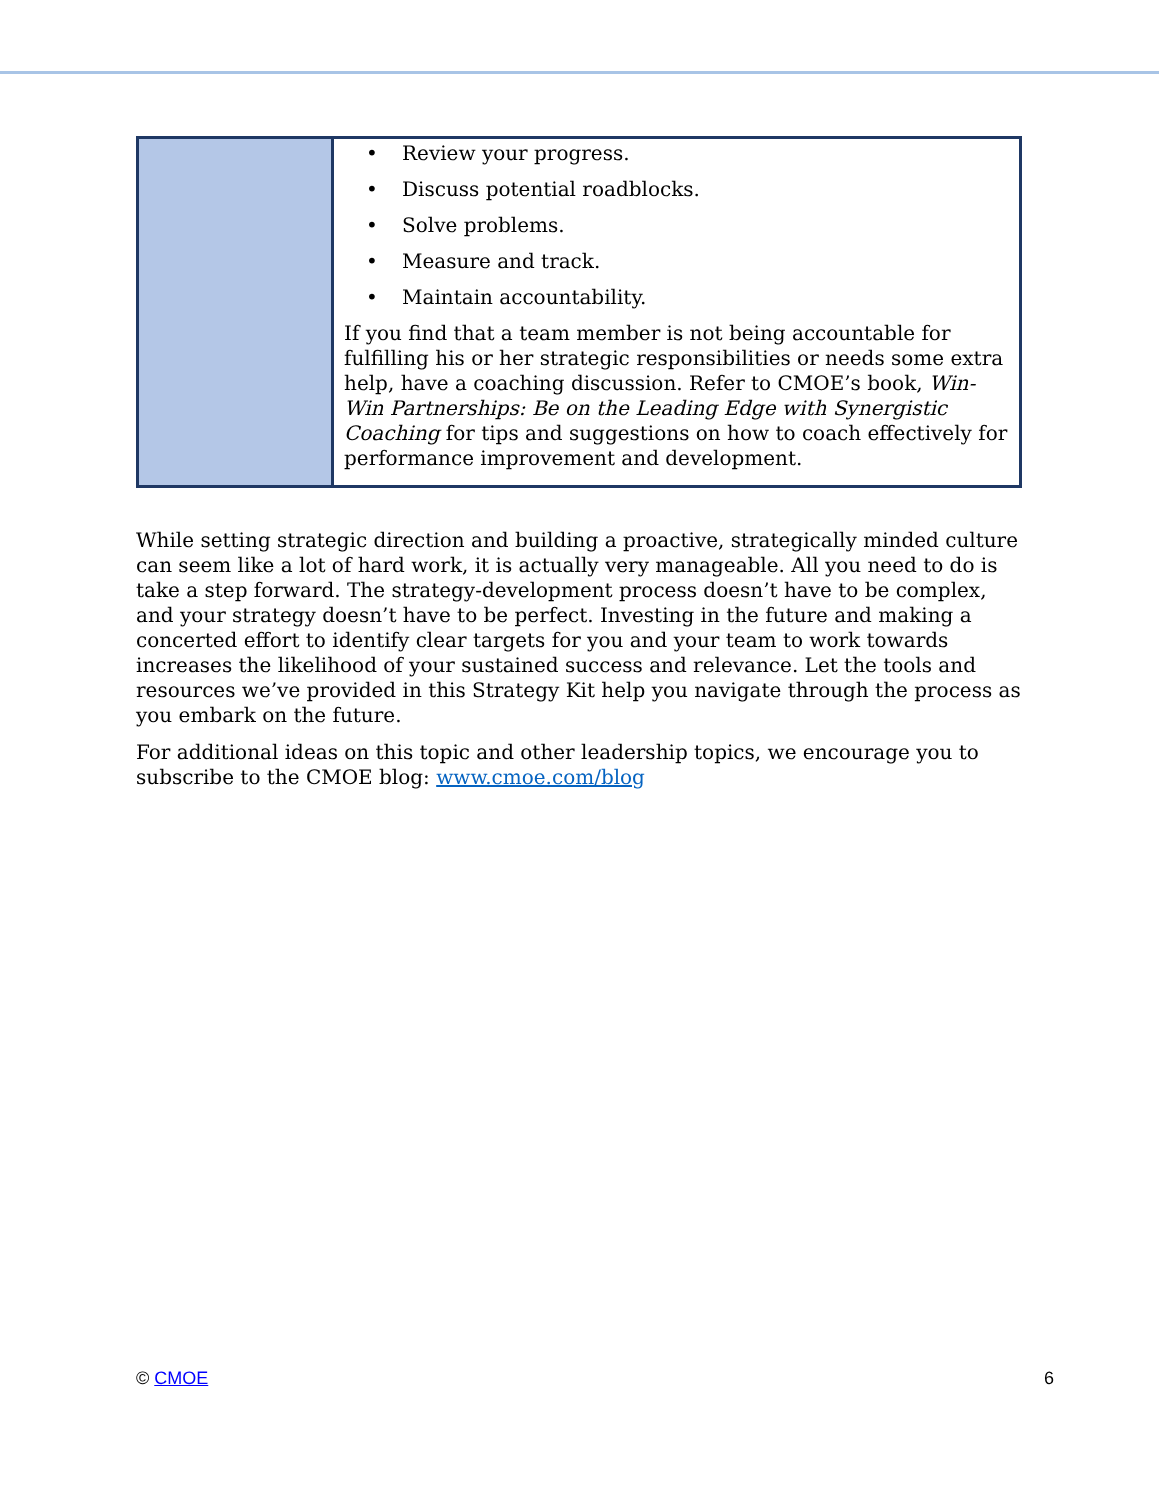| | • Review your progress. • Discuss potential roadblocks. • Solve problems. • Measure and track. • Maintain accountability. If you find that a team member is not being accountable for fulfilling his or her strategic responsibilities or needs some extra help, have a coaching discussion. Refer to CMOE’s book, Win-Win Partnerships: Be on the Leading Edge with Synergistic Coaching for tips and suggestions on how to coach effectively for performance improvement and development. |
While setting strategic direction and building a proactive, strategically minded culture can seem like a lot of hard work, it is actually very manageable. All you need to do is take a step forward. The strategy-development process doesn’t have to be complex, and your strategy doesn’t have to be perfect. Investing in the future and making a concerted effort to identify clear targets for you and your team to work towards increases the likelihood of your sustained success and relevance. Let the tools and resources we’ve provided in this Strategy Kit help you navigate through the process as you embark on the future.
For additional ideas on this topic and other leadership topics, we encourage you to subscribe to the CMOE blog: www.cmoe.com/blog
© CMOE 6